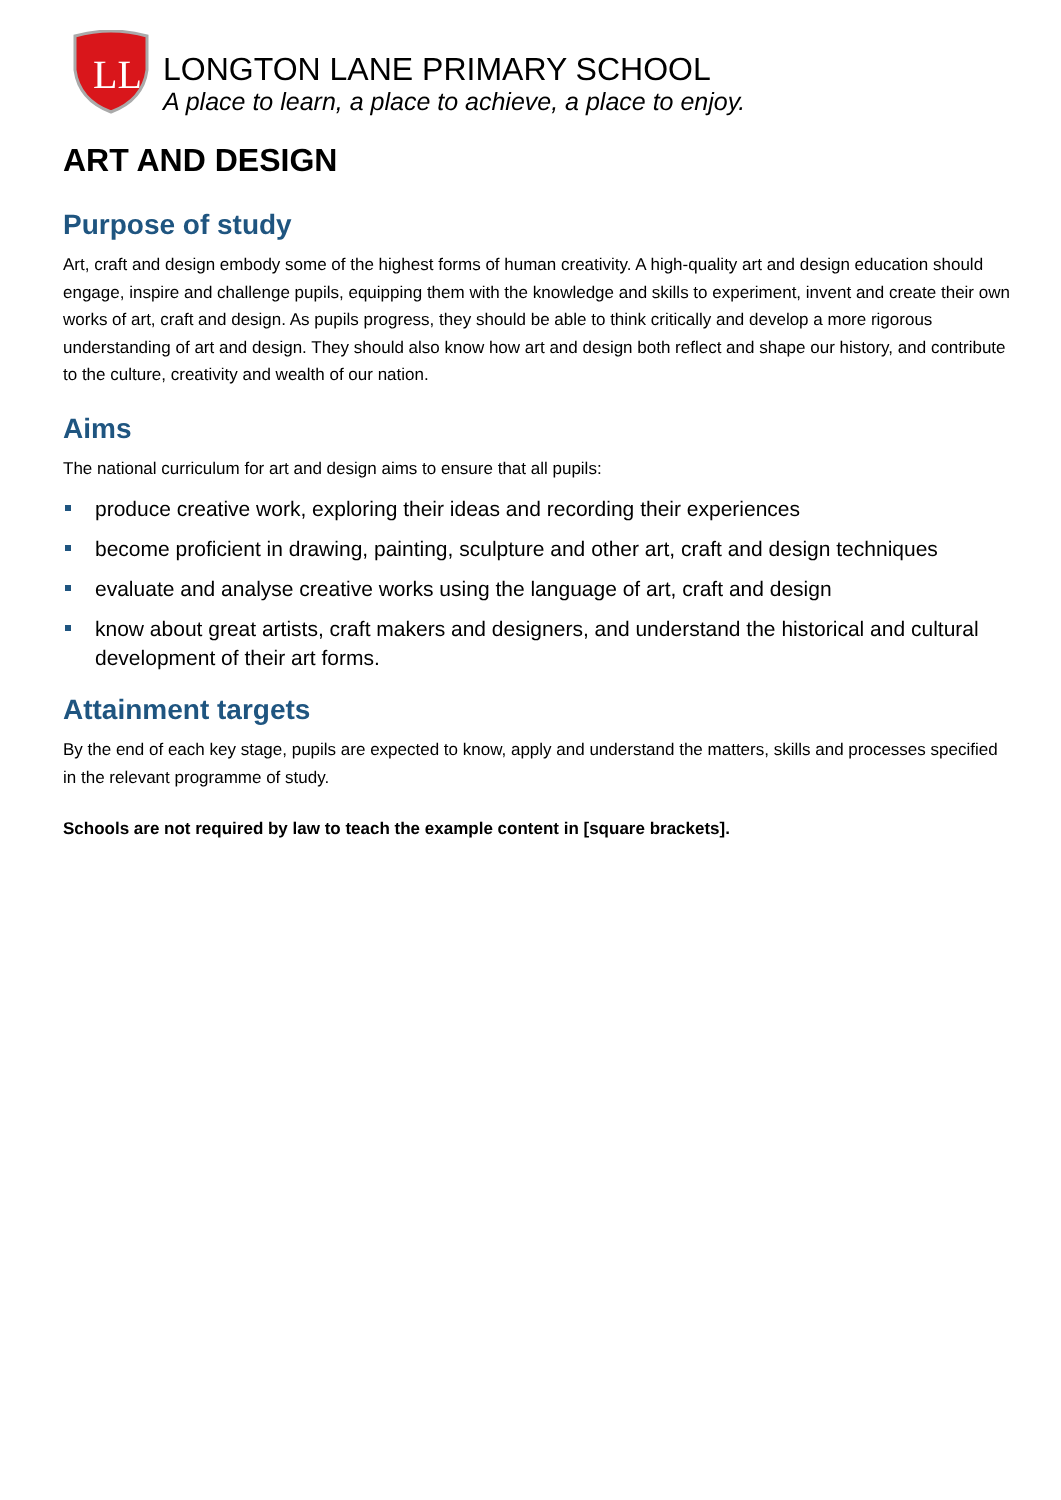LL
LONGTON LANE PRIMARY SCHOOL
A place to learn, a place to achieve, a place to enjoy.
ART AND DESIGN
Purpose of study
Art, craft and design embody some of the highest forms of human creativity. A high-quality art and design education should engage, inspire and challenge pupils, equipping them with the knowledge and skills to experiment, invent and create their own works of art, craft and design. As pupils progress, they should be able to think critically and develop a more rigorous understanding of art and design. They should also know how art and design both reflect and shape our history, and contribute to the culture, creativity and wealth of our nation.
Aims
The national curriculum for art and design aims to ensure that all pupils:
produce creative work, exploring their ideas and recording their experiences
become proficient in drawing, painting, sculpture and other art, craft and design techniques
evaluate and analyse creative works using the language of art, craft and design
know about great artists, craft makers and designers, and understand the historical and cultural development of their art forms.
Attainment targets
By the end of each key stage, pupils are expected to know, apply and understand the matters, skills and processes specified in the relevant programme of study.
Schools are not required by law to teach the example content in [square brackets].